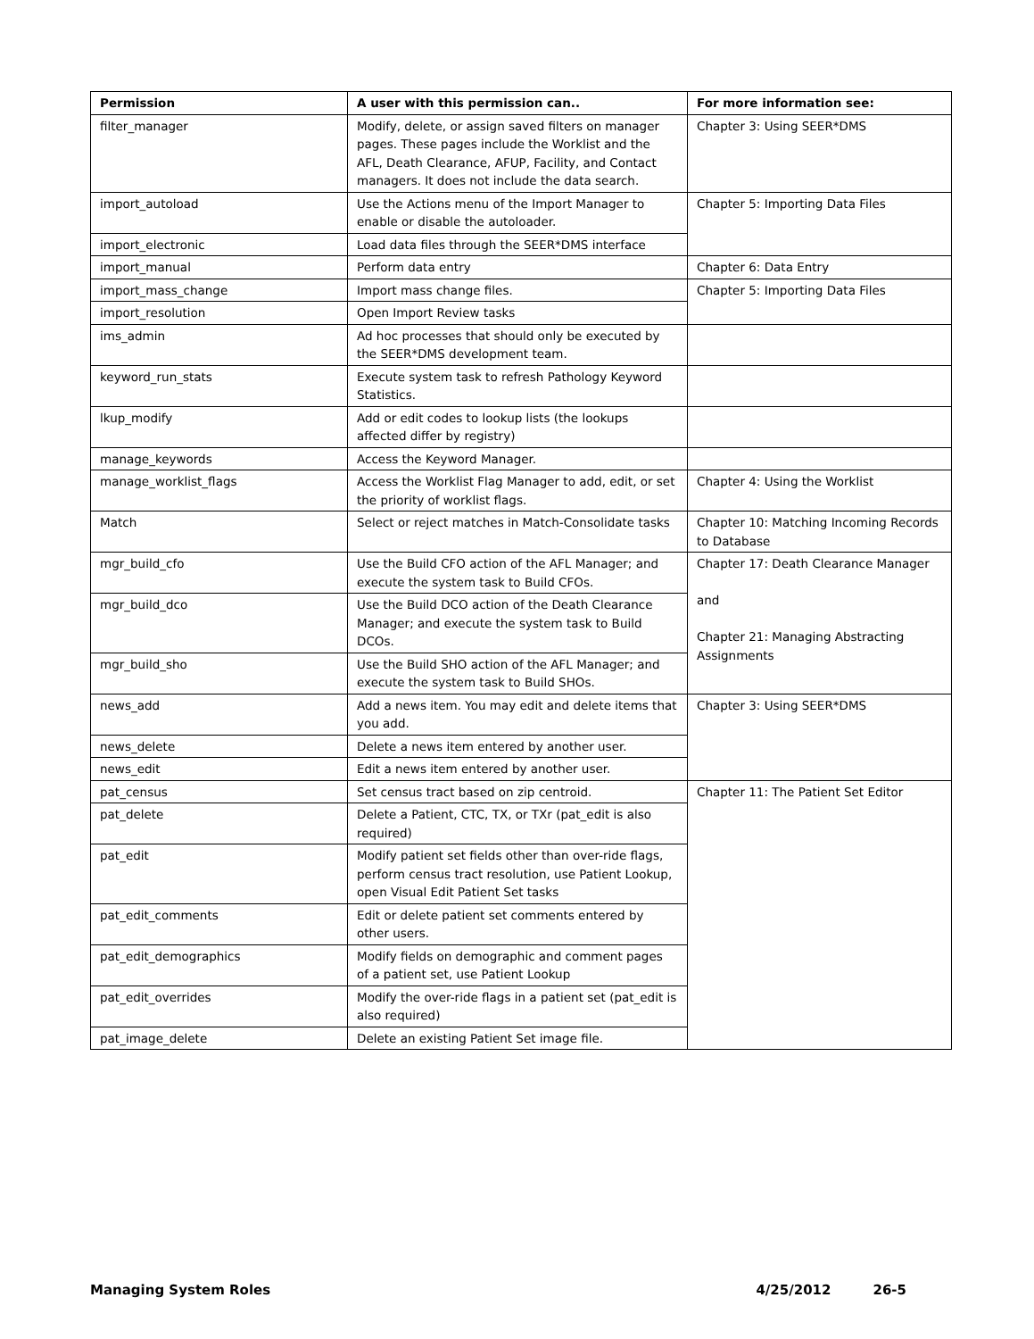| Permission | A user with this permission can.. | For more information see: |
| --- | --- | --- |
| filter_manager | Modify, delete, or assign saved filters on manager pages. These pages include the Worklist and the AFL, Death Clearance, AFUP, Facility, and Contact managers. It does not include the data search. | Chapter 3: Using SEER*DMS |
| import_autoload | Use the Actions menu of the Import Manager to enable or disable the autoloader. | Chapter 5: Importing Data Files |
| import_electronic | Load data files through the SEER*DMS interface | |
| import_manual | Perform data entry | Chapter 6: Data Entry |
| import_mass_change | Import mass change files. | Chapter 5: Importing Data Files |
| import_resolution | Open Import Review tasks | |
| ims_admin | Ad hoc processes that should only be executed by the SEER*DMS development team. | |
| keyword_run_stats | Execute system task to refresh Pathology Keyword Statistics. | |
| lkup_modify | Add or edit codes to lookup lists (the lookups affected differ by registry) | |
| manage_keywords | Access the Keyword Manager. | |
| manage_worklist_flags | Access the Worklist Flag Manager to add, edit, or set the priority of worklist flags. | Chapter 4: Using the Worklist |
| Match | Select or reject matches in Match-Consolidate tasks | Chapter 10: Matching Incoming Records to Database |
| mgr_build_cfo | Use the Build CFO action of the AFL Manager; and execute the system task to Build CFOs. | Chapter 17: Death Clearance Manager and Chapter 21: Managing Abstracting Assignments |
| mgr_build_dco | Use the Build DCO action of the Death Clearance Manager; and execute the system task to Build DCOs. | |
| mgr_build_sho | Use the Build SHO action of the AFL Manager; and execute the system task to Build SHOs. | |
| news_add | Add a news item. You may edit and delete items that you add. | Chapter 3: Using SEER*DMS |
| news_delete | Delete a news item entered by another user. | |
| news_edit | Edit a news item entered by another user. | |
| pat_census | Set census tract based on zip centroid. | Chapter 11: The Patient Set Editor |
| pat_delete | Delete a Patient, CTC, TX, or TXr (pat_edit is also required) | |
| pat_edit | Modify patient set fields other than over-ride flags, perform census tract resolution, use Patient Lookup, open Visual Edit Patient Set tasks | |
| pat_edit_comments | Edit or delete patient set comments entered by other users. | |
| pat_edit_demographics | Modify fields on demographic and comment pages of a patient set, use Patient Lookup | |
| pat_edit_overrides | Modify the over-ride flags in a patient set (pat_edit is also required) | |
| pat_image_delete | Delete an existing Patient Set image file. | |
Managing System Roles 4/25/2012 26-5